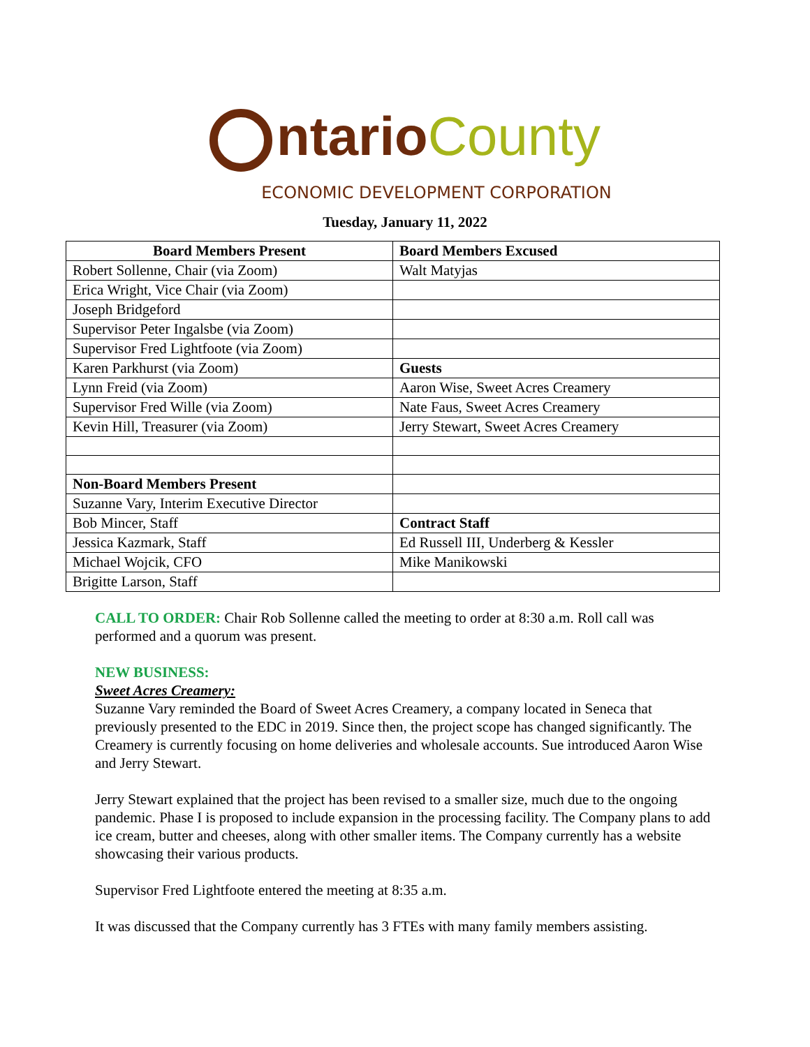ntario County
ECONOMIC DEVELOPMENT CORPORATION
Tuesday, January 11, 2022
| Board Members Present | Board Members Excused |
| --- | --- |
| Robert Sollenne, Chair (via Zoom) | Walt Matyjas |
| Erica Wright, Vice Chair (via Zoom) | |
| Joseph Bridgeford | |
| Supervisor Peter Ingalsbe (via Zoom) | |
| Supervisor Fred Lightfoote (via Zoom) | |
| Karen Parkhurst (via Zoom) | Guests |
| Lynn Freid (via Zoom) | Aaron Wise, Sweet Acres Creamery |
| Supervisor Fred Wille (via Zoom) | Nate Faus, Sweet Acres Creamery |
| Kevin Hill, Treasurer (via Zoom) | Jerry Stewart, Sweet Acres Creamery |
| Non-Board Members Present | |
| Suzanne Vary, Interim Executive Director | |
| Bob Mincer, Staff | Contract Staff |
| Jessica Kazmark, Staff | Ed Russell III, Underberg & Kessler |
| Michael Wojcik, CFO | Mike Manikowski |
| Brigitte Larson, Staff | |
CALL TO ORDER: Chair Rob Sollenne called the meeting to order at 8:30 a.m. Roll call was performed and a quorum was present.
NEW BUSINESS:
Sweet Acres Creamery:
Suzanne Vary reminded the Board of Sweet Acres Creamery, a company located in Seneca that previously presented to the EDC in 2019. Since then, the project scope has changed significantly. The Creamery is currently focusing on home deliveries and wholesale accounts. Sue introduced Aaron Wise and Jerry Stewart.
Jerry Stewart explained that the project has been revised to a smaller size, much due to the ongoing pandemic. Phase I is proposed to include expansion in the processing facility. The Company plans to add ice cream, butter and cheeses, along with other smaller items. The Company currently has a website showcasing their various products.
Supervisor Fred Lightfoote entered the meeting at 8:35 a.m.
It was discussed that the Company currently has 3 FTEs with many family members assisting.